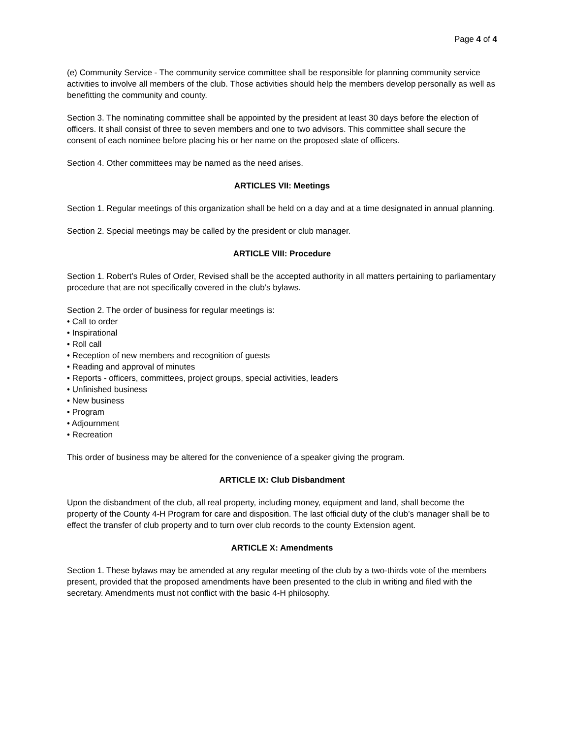Page 4 of 4
(e) Community Service - The community service committee shall be responsible for planning community service activities to involve all members of the club. Those activities should help the members develop personally as well as benefitting the community and county.
Section 3. The nominating committee shall be appointed by the president at least 30 days before the election of officers. It shall consist of three to seven members and one to two advisors. This committee shall secure the consent of each nominee before placing his or her name on the proposed slate of officers.
Section 4. Other committees may be named as the need arises.
ARTICLES VII: Meetings
Section 1. Regular meetings of this organization shall be held on a day and at a time designated in annual planning.
Section 2. Special meetings may be called by the president or club manager.
ARTICLE VIII: Procedure
Section 1. Robert’s Rules of Order, Revised shall be the accepted authority in all matters pertaining to parliamentary procedure that are not specifically covered in the club’s bylaws.
Section 2. The order of business for regular meetings is:
• Call to order
• Inspirational
• Roll call
• Reception of new members and recognition of guests
• Reading and approval of minutes
• Reports - officers, committees, project groups, special activities, leaders
• Unfinished business
• New business
• Program
• Adjournment
• Recreation
This order of business may be altered for the convenience of a speaker giving the program.
ARTICLE IX: Club Disbandment
Upon the disbandment of the club, all real property, including money, equipment and land, shall become the property of the County 4-H Program for care and disposition. The last official duty of the club’s manager shall be to effect the transfer of club property and to turn over club records to the county Extension agent.
ARTICLE X: Amendments
Section 1. These bylaws may be amended at any regular meeting of the club by a two-thirds vote of the members present, provided that the proposed amendments have been presented to the club in writing and filed with the secretary. Amendments must not conflict with the basic 4-H philosophy.